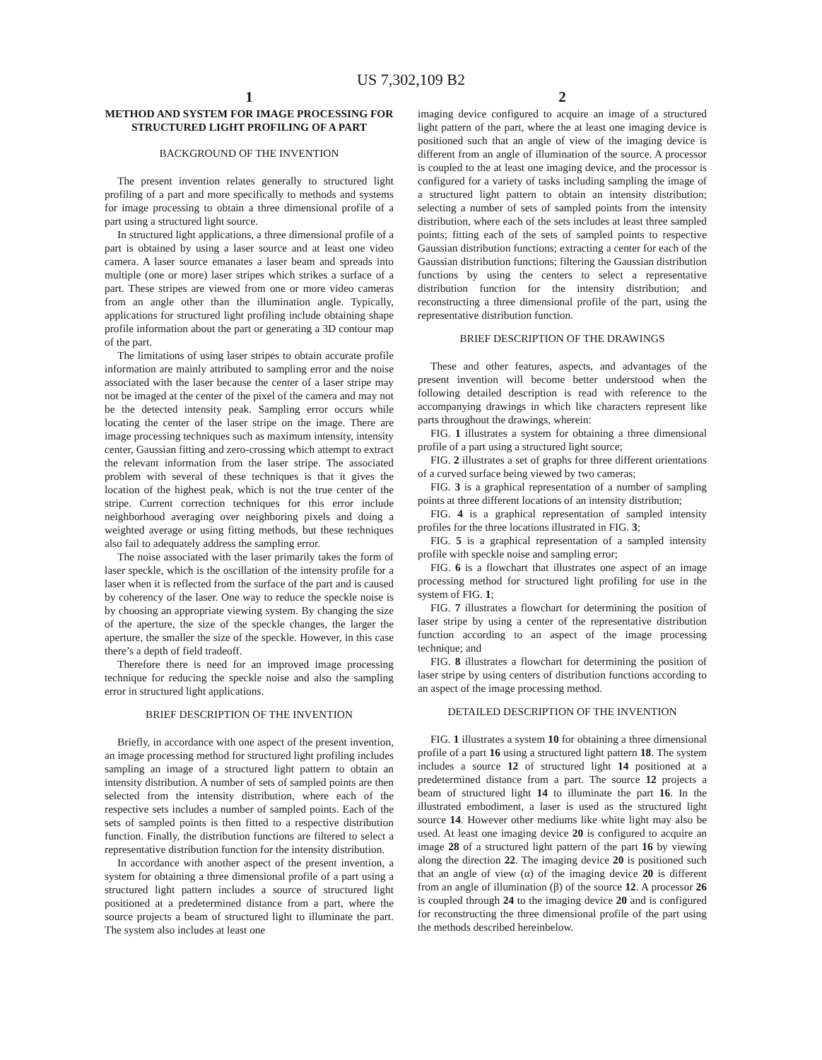US 7,302,109 B2
1
METHOD AND SYSTEM FOR IMAGE PROCESSING FOR STRUCTURED LIGHT PROFILING OF A PART
BACKGROUND OF THE INVENTION
The present invention relates generally to structured light profiling of a part and more specifically to methods and systems for image processing to obtain a three dimensional profile of a part using a structured light source.
In structured light applications, a three dimensional profile of a part is obtained by using a laser source and at least one video camera. A laser source emanates a laser beam and spreads into multiple (one or more) laser stripes which strikes a surface of a part. These stripes are viewed from one or more video cameras from an angle other than the illumination angle. Typically, applications for structured light profiling include obtaining shape profile information about the part or generating a 3D contour map of the part.
The limitations of using laser stripes to obtain accurate profile information are mainly attributed to sampling error and the noise associated with the laser because the center of a laser stripe may not be imaged at the center of the pixel of the camera and may not be the detected intensity peak. Sampling error occurs while locating the center of the laser stripe on the image. There are image processing techniques such as maximum intensity, intensity center, Gaussian fitting and zero-crossing which attempt to extract the relevant information from the laser stripe. The associated problem with several of these techniques is that it gives the location of the highest peak, which is not the true center of the stripe. Current correction techniques for this error include neighborhood averaging over neighboring pixels and doing a weighted average or using fitting methods, but these techniques also fail to adequately address the sampling error.
The noise associated with the laser primarily takes the form of laser speckle, which is the oscillation of the intensity profile for a laser when it is reflected from the surface of the part and is caused by coherency of the laser. One way to reduce the speckle noise is by choosing an appropriate viewing system. By changing the size of the aperture, the size of the speckle changes, the larger the aperture, the smaller the size of the speckle. However, in this case there’s a depth of field tradeoff.
Therefore there is need for an improved image processing technique for reducing the speckle noise and also the sampling error in structured light applications.
BRIEF DESCRIPTION OF THE INVENTION
Briefly, in accordance with one aspect of the present invention, an image processing method for structured light profiling includes sampling an image of a structured light pattern to obtain an intensity distribution. A number of sets of sampled points are then selected from the intensity distribution, where each of the respective sets includes a number of sampled points. Each of the sets of sampled points is then fitted to a respective distribution function. Finally, the distribution functions are filtered to select a representative distribution function for the intensity distribution.
In accordance with another aspect of the present invention, a system for obtaining a three dimensional profile of a part using a structured light pattern includes a source of structured light positioned at a predetermined distance from a part, where the source projects a beam of structured light to illuminate the part. The system also includes at least one
2
imaging device configured to acquire an image of a structured light pattern of the part, where the at least one imaging device is positioned such that an angle of view of the imaging device is different from an angle of illumination of the source. A processor is coupled to the at least one imaging device, and the processor is configured for a variety of tasks including sampling the image of a structured light pattern to obtain an intensity distribution; selecting a number of sets of sampled points from the intensity distribution, where each of the sets includes at least three sampled points; fitting each of the sets of sampled points to respective Gaussian distribution functions; extracting a center for each of the Gaussian distribution functions; filtering the Gaussian distribution functions by using the centers to select a representative distribution function for the intensity distribution; and reconstructing a three dimensional profile of the part, using the representative distribution function.
BRIEF DESCRIPTION OF THE DRAWINGS
These and other features, aspects, and advantages of the present invention will become better understood when the following detailed description is read with reference to the accompanying drawings in which like characters represent like parts throughout the drawings, wherein:
FIG. 1 illustrates a system for obtaining a three dimensional profile of a part using a structured light source;
FIG. 2 illustrates a set of graphs for three different orientations of a curved surface being viewed by two cameras;
FIG. 3 is a graphical representation of a number of sampling points at three different locations of an intensity distribution;
FIG. 4 is a graphical representation of sampled intensity profiles for the three locations illustrated in FIG. 3;
FIG. 5 is a graphical representation of a sampled intensity profile with speckle noise and sampling error;
FIG. 6 is a flowchart that illustrates one aspect of an image processing method for structured light profiling for use in the system of FIG. 1;
FIG. 7 illustrates a flowchart for determining the position of laser stripe by using a center of the representative distribution function according to an aspect of the image processing technique; and
FIG. 8 illustrates a flowchart for determining the position of laser stripe by using centers of distribution functions according to an aspect of the image processing method.
DETAILED DESCRIPTION OF THE INVENTION
FIG. 1 illustrates a system 10 for obtaining a three dimensional profile of a part 16 using a structured light pattern 18. The system includes a source 12 of structured light 14 positioned at a predetermined distance from a part. The source 12 projects a beam of structured light 14 to illuminate the part 16. In the illustrated embodiment, a laser is used as the structured light source 14. However other mediums like white light may also be used. At least one imaging device 20 is configured to acquire an image 28 of a structured light pattern of the part 16 by viewing along the direction 22. The imaging device 20 is positioned such that an angle of view (α) of the imaging device 20 is different from an angle of illumination (β) of the source 12. A processor 26 is coupled through 24 to the imaging device 20 and is configured for reconstructing the three dimensional profile of the part using the methods described hereinbelow.